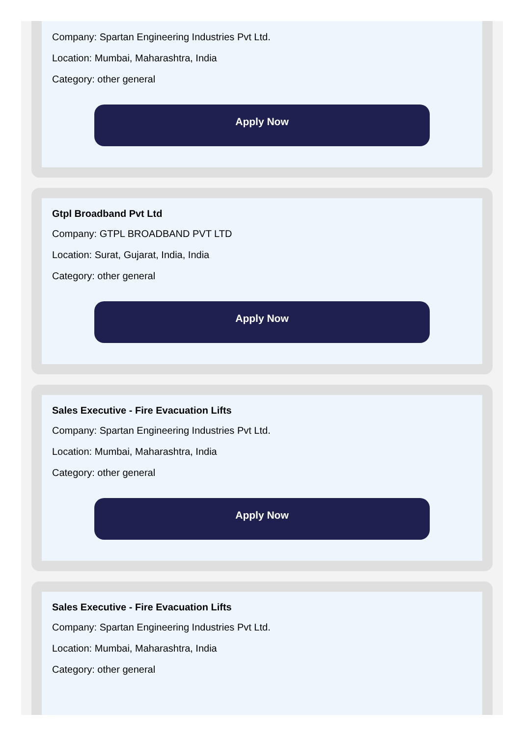Company: Spartan Engineering Industries Pvt Ltd.
Location: Mumbai, Maharashtra, India
Category: other general
Apply Now
Gtpl Broadband Pvt Ltd
Company: GTPL BROADBAND PVT LTD
Location: Surat, Gujarat, India, India
Category: other general
Apply Now
Sales Executive - Fire Evacuation Lifts
Company: Spartan Engineering Industries Pvt Ltd.
Location: Mumbai, Maharashtra, India
Category: other general
Apply Now
Sales Executive - Fire Evacuation Lifts
Company: Spartan Engineering Industries Pvt Ltd.
Location: Mumbai, Maharashtra, India
Category: other general